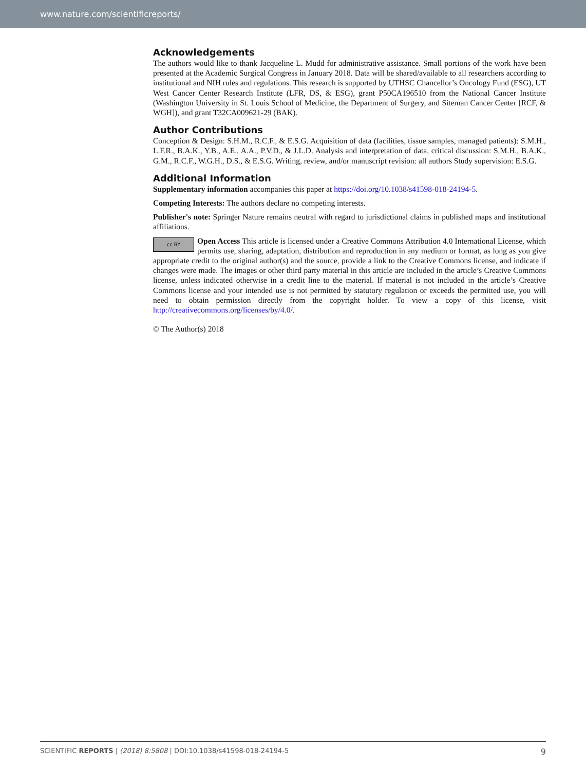www.nature.com/scientificreports/
Acknowledgements
The authors would like to thank Jacqueline L. Mudd for administrative assistance. Small portions of the work have been presented at the Academic Surgical Congress in January 2018. Data will be shared/available to all researchers according to institutional and NIH rules and regulations. This research is supported by UTHSC Chancellor’s Oncology Fund (ESG), UT West Cancer Center Research Institute (LFR, DS, & ESG), grant P50CA196510 from the National Cancer Institute (Washington University in St. Louis School of Medicine, the Department of Surgery, and Siteman Cancer Center [RCF, & WGH]), and grant T32CA009621-29 (BAK).
Author Contributions
Conception & Design: S.H.M., R.C.F., & E.S.G. Acquisition of data (facilities, tissue samples, managed patients): S.M.H., L.F.R., B.A.K., Y.B., A.E., A.A., P.V.D., & J.L.D. Analysis and interpretation of data, critical discussion: S.M.H., B.A.K., G.M., R.C.F., W.G.H., D.S., & E.S.G. Writing, review, and/or manuscript revision: all authors Study supervision: E.S.G.
Additional Information
Supplementary information accompanies this paper at https://doi.org/10.1038/s41598-018-24194-5.
Competing Interests: The authors declare no competing interests.
Publisher's note: Springer Nature remains neutral with regard to jurisdictional claims in published maps and institutional affiliations.
cc BY Open Access This article is licensed under a Creative Commons Attribution 4.0 International License, which permits use, sharing, adaptation, distribution and reproduction in any medium or format, as long as you give appropriate credit to the original author(s) and the source, provide a link to the Creative Commons license, and indicate if changes were made. The images or other third party material in this article are included in the article’s Creative Commons license, unless indicated otherwise in a credit line to the material. If material is not included in the article’s Creative Commons license and your intended use is not permitted by statutory regulation or exceeds the permitted use, you will need to obtain permission directly from the copyright holder. To view a copy of this license, visit http://creativecommons.org/licenses/by/4.0/.
© The Author(s) 2018
SCIENTIFIC REPORTS | (2018) 8:5808 | DOI:10.1038/s41598-018-24194-5 9